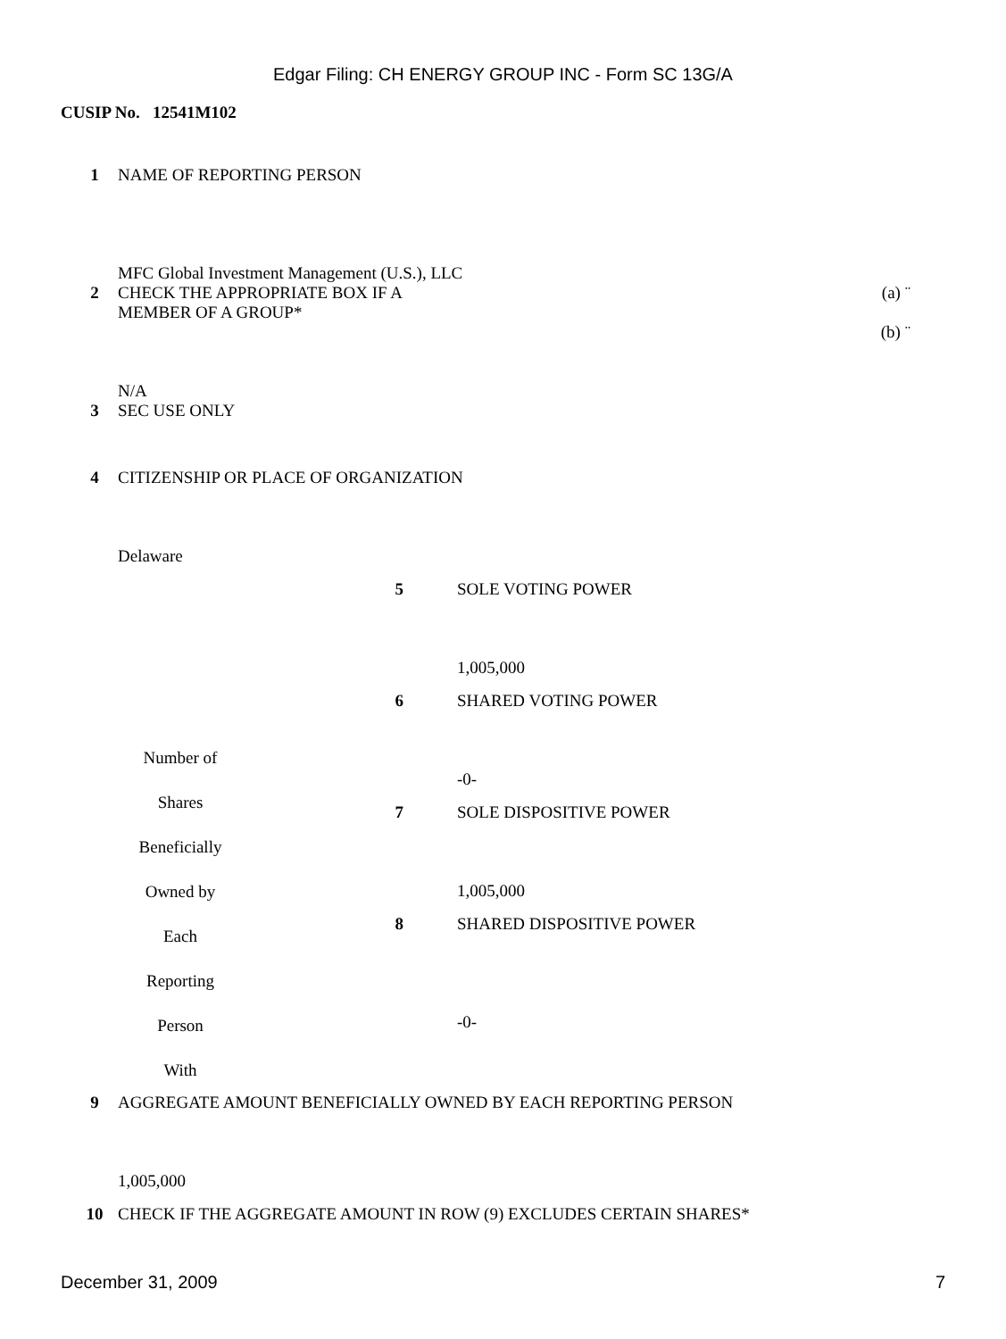Edgar Filing: CH ENERGY GROUP INC - Form SC 13G/A
CUSIP No. 12541M102
| 1 | NAME OF REPORTING PERSON MFC Global Investment Management (U.S.), LLC | | |
| 2 | CHECK THE APPROPRIATE BOX IF A MEMBER OF A GROUP* N/A | | (a) ¨ (b) ¨ |
| 3 | SEC USE ONLY | | |
| 4 | CITIZENSHIP OR PLACE OF ORGANIZATION Delaware | | |
| | Number of Shares Beneficially Owned by Each Reporting Person With | 5 | SOLE VOTING POWER 1,005,000 |
| | | 6 | SHARED VOTING POWER -0- |
| | | 7 | SOLE DISPOSITIVE POWER 1,005,000 |
| | | 8 | SHARED DISPOSITIVE POWER -0- |
| 9 | AGGREGATE AMOUNT BENEFICIALLY OWNED BY EACH REPORTING PERSON 1,005,000 | | |
| 10 | CHECK IF THE AGGREGATE AMOUNT IN ROW (9) EXCLUDES CERTAIN SHARES* | | |
December 31, 2009 7